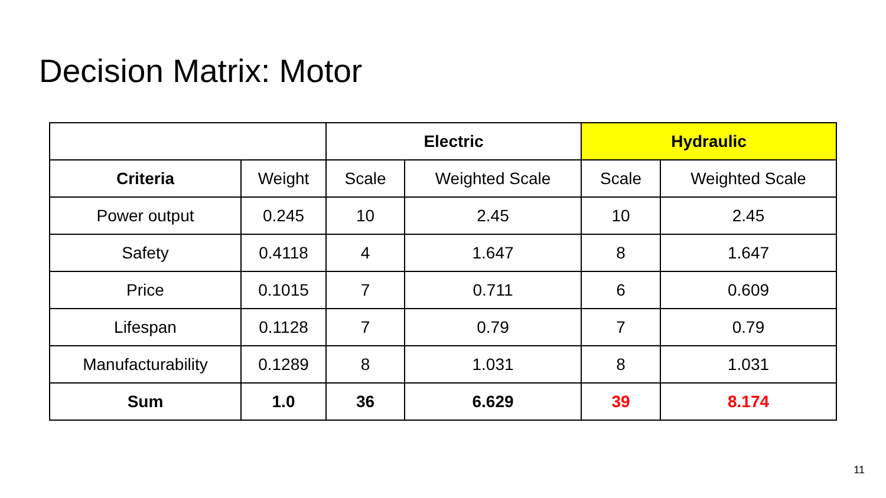Decision Matrix: Motor
| | | Electric | | Hydraulic | |
| Criteria | Weight | Scale | Weighted Scale | Scale | Weighted Scale |
| Power output | 0.245 | 10 | 2.45 | 10 | 2.45 |
| Safety | 0.4118 | 4 | 1.647 | 8 | 1.647 |
| Price | 0.1015 | 7 | 0.711 | 6 | 0.609 |
| Lifespan | 0.1128 | 7 | 0.79 | 7 | 0.79 |
| Manufacturability | 0.1289 | 8 | 1.031 | 8 | 1.031 |
| Sum | 1.0 | 36 | 6.629 | 39 | 8.174 |
11